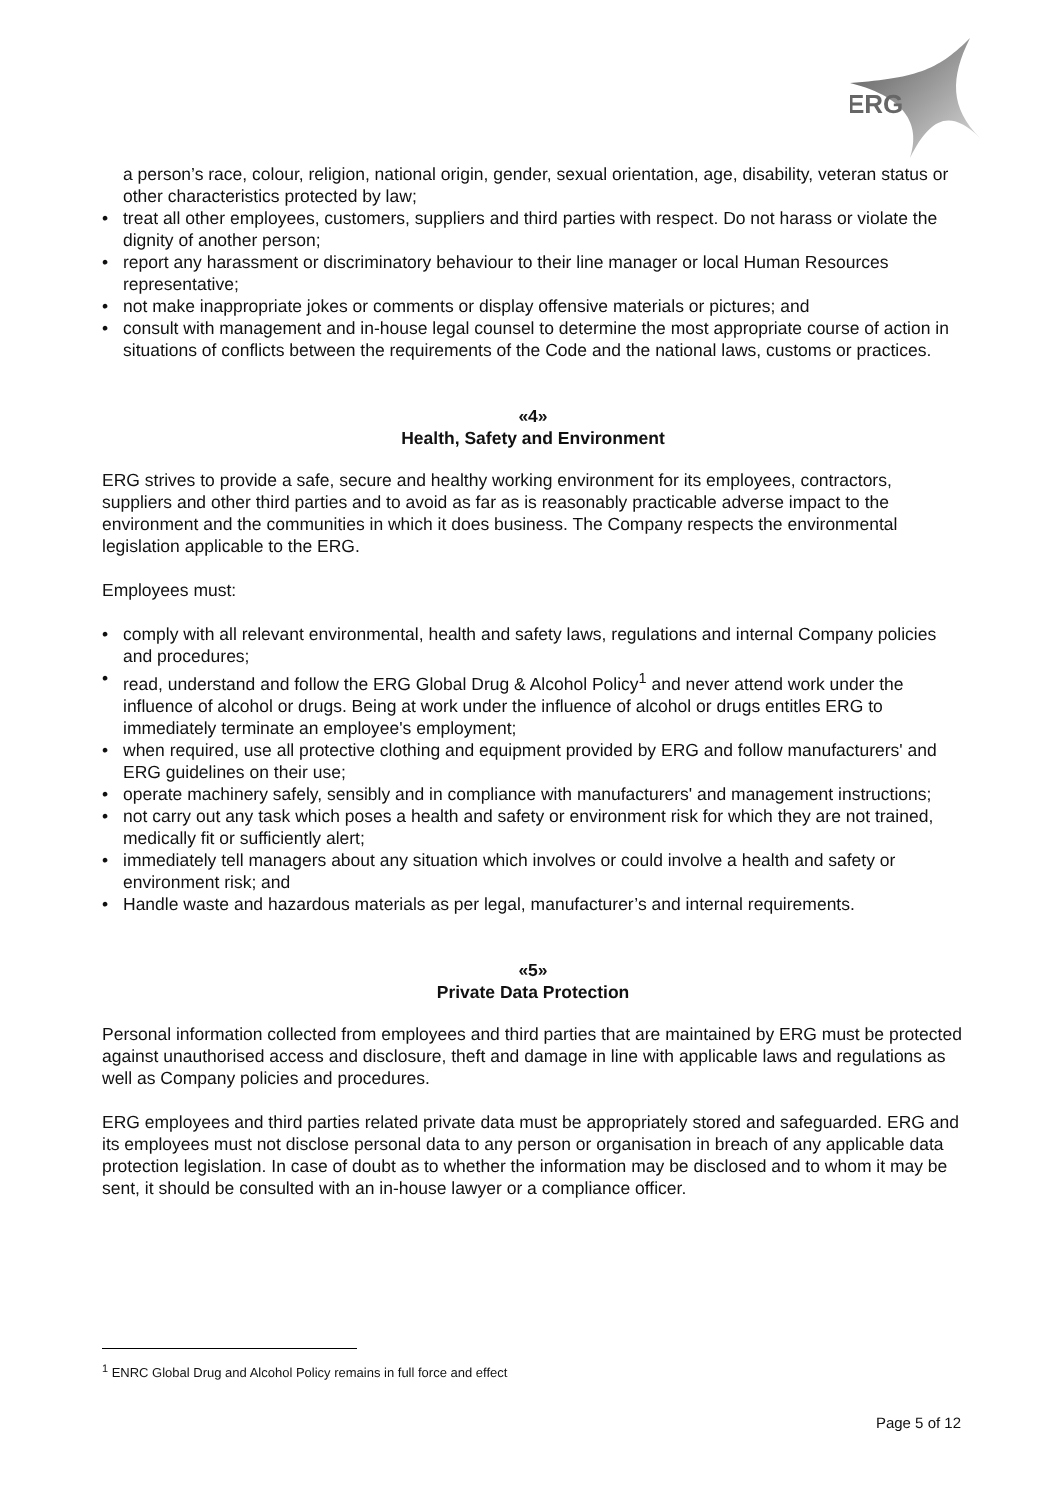ERG
a person’s race, colour, religion, national origin, gender, sexual orientation, age, disability, veteran status or other characteristics protected by law;
• treat all other employees, customers, suppliers and third parties with respect. Do not harass or violate the dignity of another person;
• report any harassment or discriminatory behaviour to their line manager or local Human Resources representative;
• not make inappropriate jokes or comments or display offensive materials or pictures; and
• consult with management and in-house legal counsel to determine the most appropriate course of action in situations of conflicts between the requirements of the Code and the national laws, customs or practices.
«4»
Health, Safety and Environment
ERG strives to provide a safe, secure and healthy working environment for its employees, contractors, suppliers and other third parties and to avoid as far as is reasonably practicable adverse impact to the environment and the communities in which it does business. The Company respects the environmental legislation applicable to the ERG.
Employees must:
• comply with all relevant environmental, health and safety laws, regulations and internal Company policies and procedures;
• read, understand and follow the ERG Global Drug & Alcohol Policy<sup>1</sup> and never attend work under the influence of alcohol or drugs. Being at work under the influence of alcohol or drugs entitles ERG to immediately terminate an employee's employment;
• when required, use all protective clothing and equipment provided by ERG and follow manufacturers' and ERG guidelines on their use;
• operate machinery safely, sensibly and in compliance with manufacturers' and management instructions;
• not carry out any task which poses a health and safety or environment risk for which they are not trained, medically fit or sufficiently alert;
• immediately tell managers about any situation which involves or could involve a health and safety or environment risk; and
• Handle waste and hazardous materials as per legal, manufacturer’s and internal requirements.
«5»
Private Data Protection
Personal information collected from employees and third parties that are maintained by ERG must be protected against unauthorised access and disclosure, theft and damage in line with applicable laws and regulations as well as Company policies and procedures.
ERG employees and third parties related private data must be appropriately stored and safeguarded. ERG and its employees must not disclose personal data to any person or organisation in breach of any applicable data protection legislation. In case of doubt as to whether the information may be disclosed and to whom it may be sent, it should be consulted with an in-house lawyer or a compliance officer.
<sup>1</sup> ENRC Global Drug and Alcohol Policy remains in full force and effect
Page 5 of 12